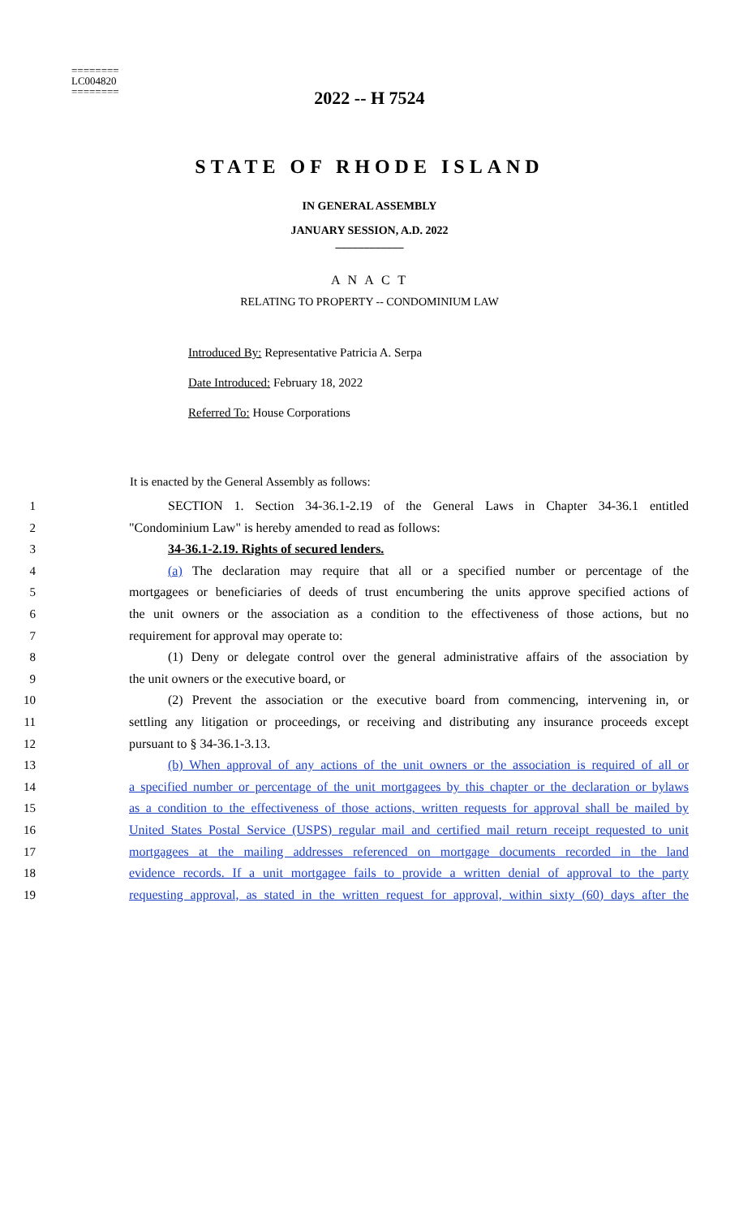========
LC004820
========
2022 -- H 7524
STATE OF RHODE ISLAND
IN GENERAL ASSEMBLY
JANUARY SESSION, A.D. 2022
____________
A N A C T
RELATING TO PROPERTY -- CONDOMINIUM LAW
Introduced By: Representative Patricia A. Serpa
Date Introduced: February 18, 2022
Referred To: House Corporations
It is enacted by the General Assembly as follows:
1 SECTION 1. Section 34-36.1-2.19 of the General Laws in Chapter 34-36.1 entitled
2 "Condominium Law" is hereby amended to read as follows:
3 34-36.1-2.19. Rights of secured lenders.
4 (a) The declaration may require that all or a specified number or percentage of the
5 mortgagees or beneficiaries of deeds of trust encumbering the units approve specified actions of
6 the unit owners or the association as a condition to the effectiveness of those actions, but no
7 requirement for approval may operate to:
8 (1) Deny or delegate control over the general administrative affairs of the association by
9 the unit owners or the executive board, or
10 (2) Prevent the association or the executive board from commencing, intervening in, or
11 settling any litigation or proceedings, or receiving and distributing any insurance proceeds except
12 pursuant to § 34-36.1-3.13.
13 (b) When approval of any actions of the unit owners or the association is required of all or
14 a specified number or percentage of the unit mortgagees by this chapter or the declaration or bylaws
15 as a condition to the effectiveness of those actions, written requests for approval shall be mailed by
16 United States Postal Service (USPS) regular mail and certified mail return receipt requested to unit
17 mortgagees at the mailing addresses referenced on mortgage documents recorded in the land
18 evidence records. If a unit mortgagee fails to provide a written denial of approval to the party
19 requesting approval, as stated in the written request for approval, within sixty (60) days after the